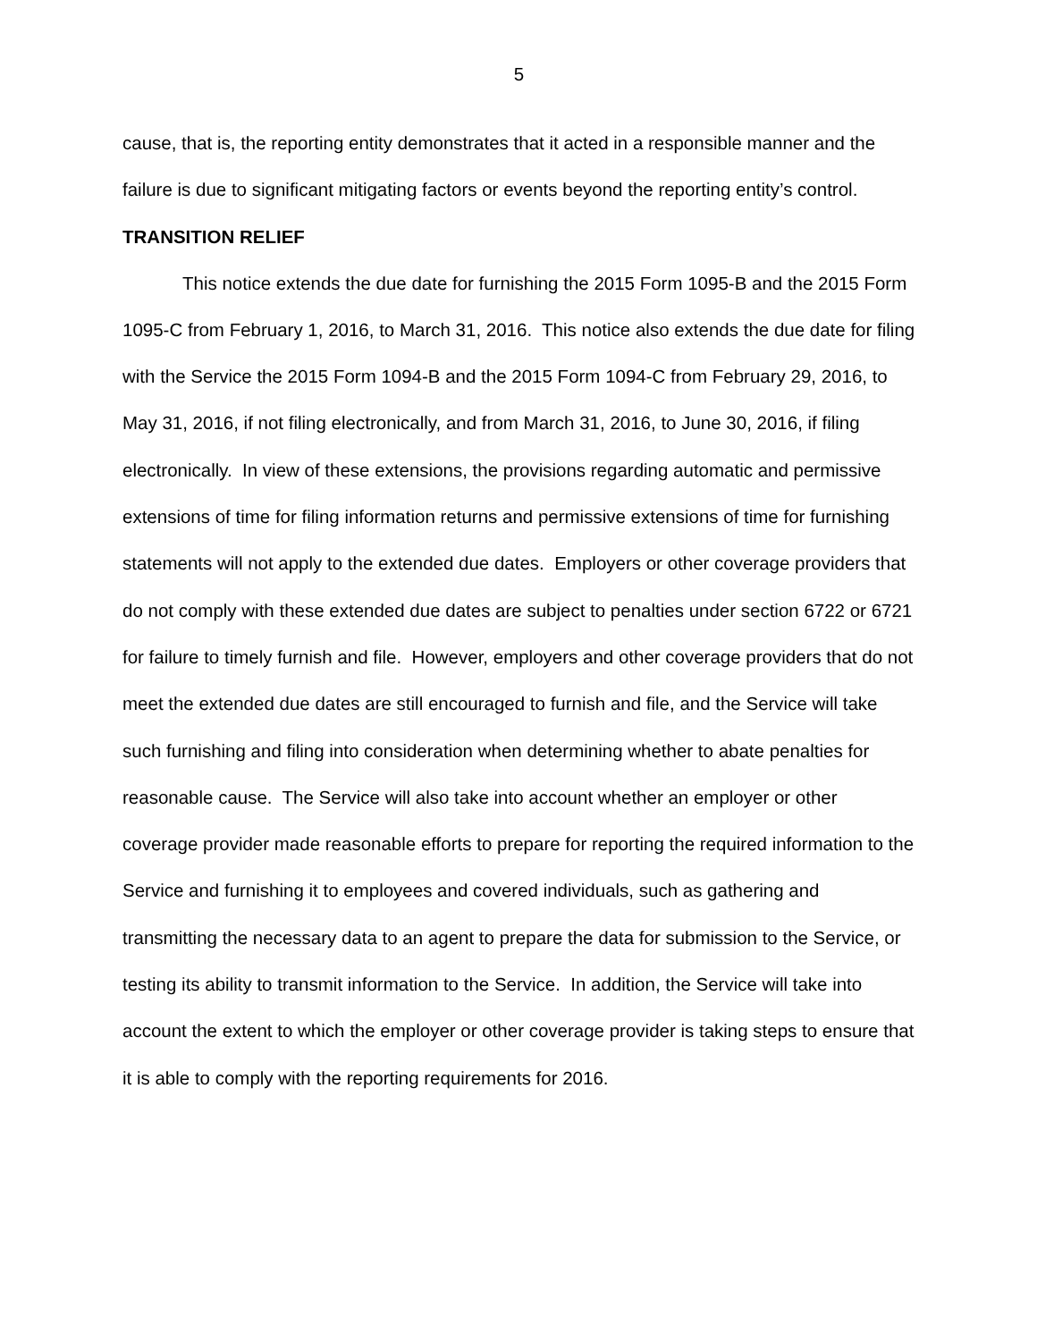5
cause, that is, the reporting entity demonstrates that it acted in a responsible manner and the failure is due to significant mitigating factors or events beyond the reporting entity’s control.
TRANSITION RELIEF
This notice extends the due date for furnishing the 2015 Form 1095-B and the 2015 Form 1095-C from February 1, 2016, to March 31, 2016. This notice also extends the due date for filing with the Service the 2015 Form 1094-B and the 2015 Form 1094-C from February 29, 2016, to May 31, 2016, if not filing electronically, and from March 31, 2016, to June 30, 2016, if filing electronically. In view of these extensions, the provisions regarding automatic and permissive extensions of time for filing information returns and permissive extensions of time for furnishing statements will not apply to the extended due dates. Employers or other coverage providers that do not comply with these extended due dates are subject to penalties under section 6722 or 6721 for failure to timely furnish and file. However, employers and other coverage providers that do not meet the extended due dates are still encouraged to furnish and file, and the Service will take such furnishing and filing into consideration when determining whether to abate penalties for reasonable cause. The Service will also take into account whether an employer or other coverage provider made reasonable efforts to prepare for reporting the required information to the Service and furnishing it to employees and covered individuals, such as gathering and transmitting the necessary data to an agent to prepare the data for submission to the Service, or testing its ability to transmit information to the Service. In addition, the Service will take into account the extent to which the employer or other coverage provider is taking steps to ensure that it is able to comply with the reporting requirements for 2016.